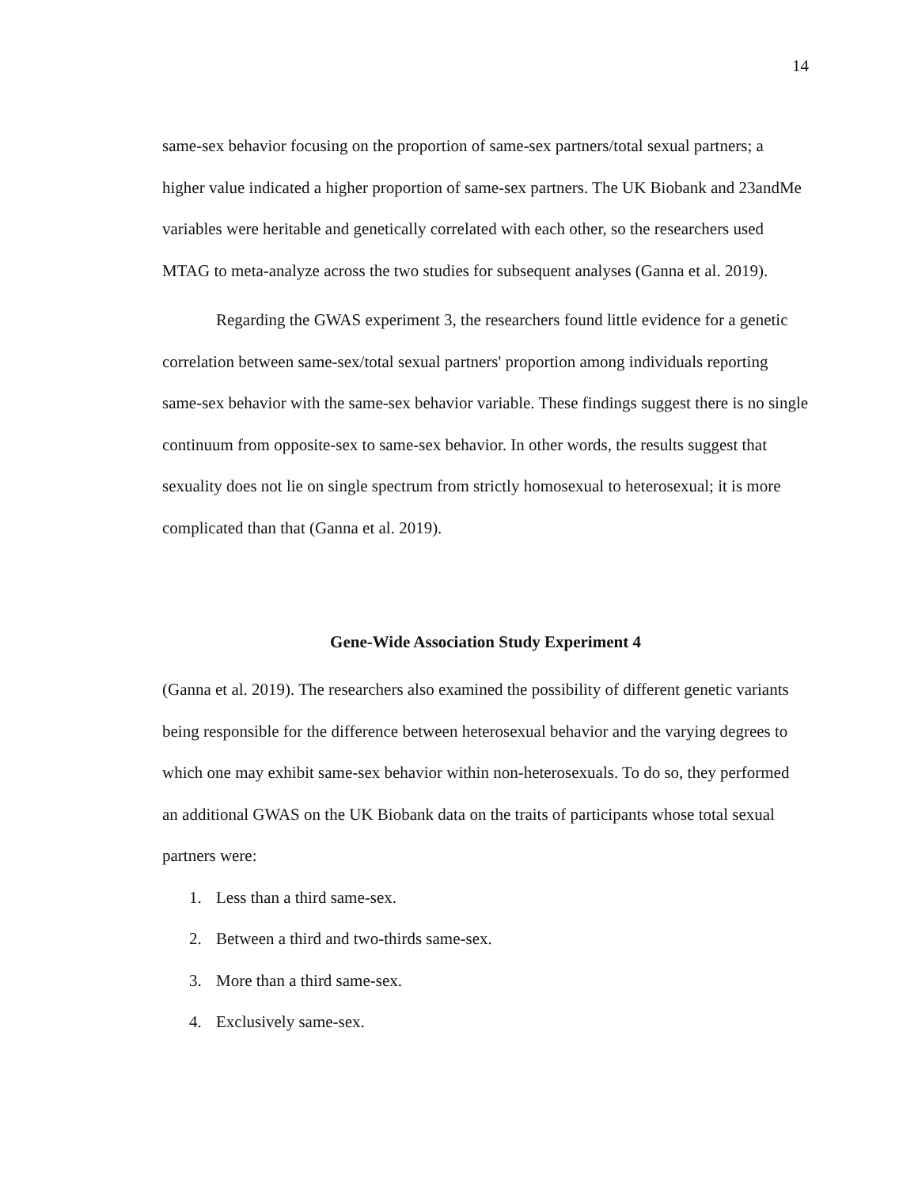14
same-sex behavior focusing on the proportion of same-sex partners/total sexual partners; a higher value indicated a higher proportion of same-sex partners. The UK Biobank and 23andMe variables were heritable and genetically correlated with each other, so the researchers used MTAG to meta-analyze across the two studies for subsequent analyses (Ganna et al. 2019).
Regarding the GWAS experiment 3, the researchers found little evidence for a genetic correlation between same-sex/total sexual partners' proportion among individuals reporting same-sex behavior with the same-sex behavior variable. These findings suggest there is no single continuum from opposite-sex to same-sex behavior. In other words, the results suggest that sexuality does not lie on single spectrum from strictly homosexual to heterosexual; it is more complicated than that (Ganna et al. 2019).
Gene-Wide Association Study Experiment 4
(Ganna et al. 2019). The researchers also examined the possibility of different genetic variants being responsible for the difference between heterosexual behavior and the varying degrees to which one may exhibit same-sex behavior within non-heterosexuals. To do so, they performed an additional GWAS on the UK Biobank data on the traits of participants whose total sexual partners were:
1. Less than a third same-sex.
2. Between a third and two-thirds same-sex.
3. More than a third same-sex.
4. Exclusively same-sex.